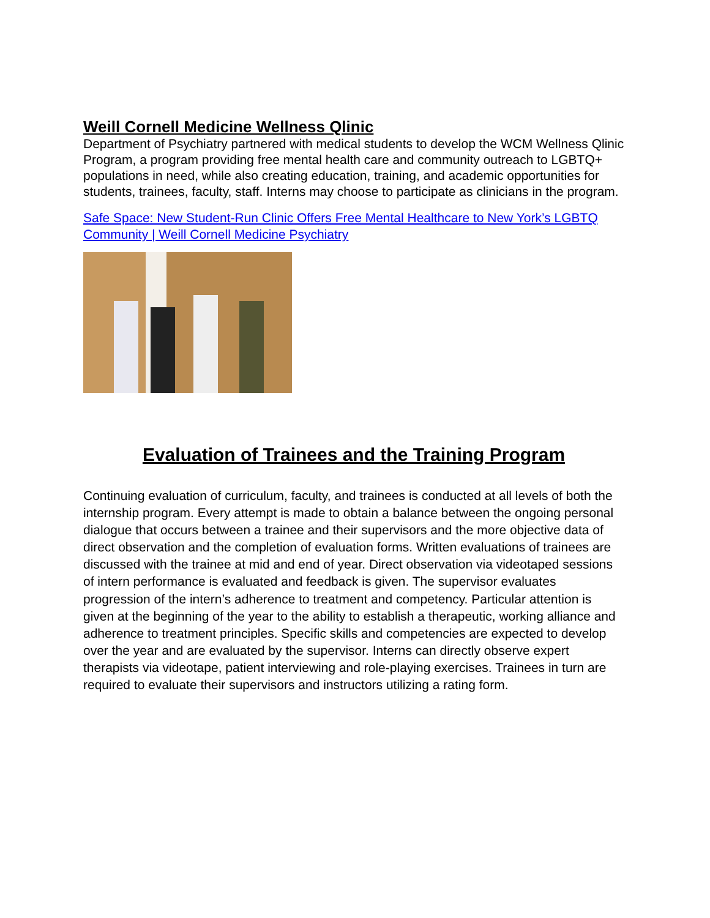Weill Cornell Medicine Wellness Qlinic
Department of Psychiatry partnered with medical students to develop the WCM Wellness Qlinic Program, a program providing free mental health care and community outreach to LGBTQ+ populations in need, while also creating education, training, and academic opportunities for students, trainees, faculty, staff. Interns may choose to participate as clinicians in the program.
Safe Space: New Student-Run Clinic Offers Free Mental Healthcare to New York’s LGBTQ Community | Weill Cornell Medicine Psychiatry
Evaluation of Trainees and the Training Program
Continuing evaluation of curriculum, faculty, and trainees is conducted at all levels of both the internship program. Every attempt is made to obtain a balance between the ongoing personal dialogue that occurs between a trainee and their supervisors and the more objective data of direct observation and the completion of evaluation forms. Written evaluations of trainees are discussed with the trainee at mid and end of year. Direct observation via videotaped sessions of intern performance is evaluated and feedback is given. The supervisor evaluates progression of the intern’s adherence to treatment and competency. Particular attention is given at the beginning of the year to the ability to establish a therapeutic, working alliance and adherence to treatment principles. Specific skills and competencies are expected to develop over the year and are evaluated by the supervisor. Interns can directly observe expert therapists via videotape, patient interviewing and role-playing exercises. Trainees in turn are required to evaluate their supervisors and instructors utilizing a rating form.